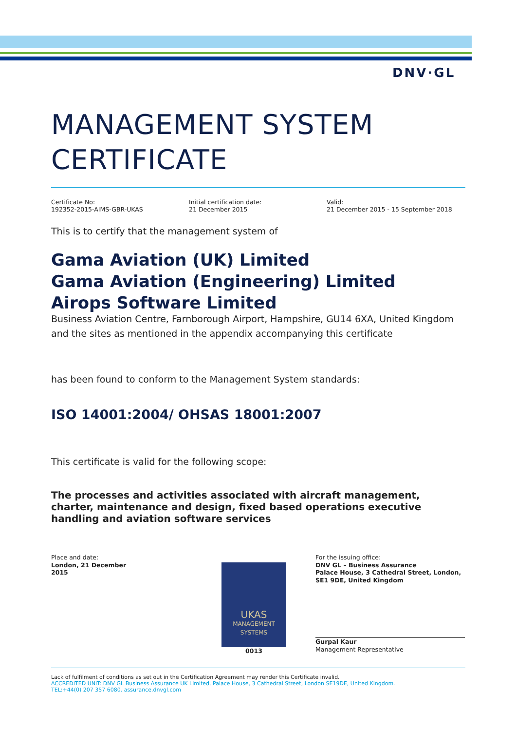DNV·GL
MANAGEMENT SYSTEM CERTIFICATE
Certificate No:
192352-2015-AIMS-GBR-UKAS
Initial certification date:
21 December 2015
Valid:
21 December 2015 - 15 September 2018
This is to certify that the management system of
Gama Aviation (UK) Limited
Gama Aviation (Engineering) Limited
Airops Software Limited
Business Aviation Centre, Farnborough Airport, Hampshire, GU14 6XA, United Kingdom
and the sites as mentioned in the appendix accompanying this certificate
has been found to conform to the Management System standards:
ISO 14001:2004/ OHSAS 18001:2007
This certificate is valid for the following scope:
The processes and activities associated with aircraft management, charter, maintenance and design, fixed based operations executive handling and aviation software services
Place and date:
London, 21 December 2015
UKAS
MANAGEMENT SYSTEMS
0013
For the issuing office:
DNV GL – Business Assurance
Palace House, 3 Cathedral Street, London, SE1 9DE, United Kingdom
Gurpal Kaur
Management Representative
Lack of fulfilment of conditions as set out in the Certification Agreement may render this Certificate invalid.
ACCREDITED UNIT: DNV GL Business Assurance UK Limited, Palace House, 3 Cathedral Street, London SE19DE, United Kingdom.
TEL:+44(0) 207 357 6080. assurance.dnvgl.com